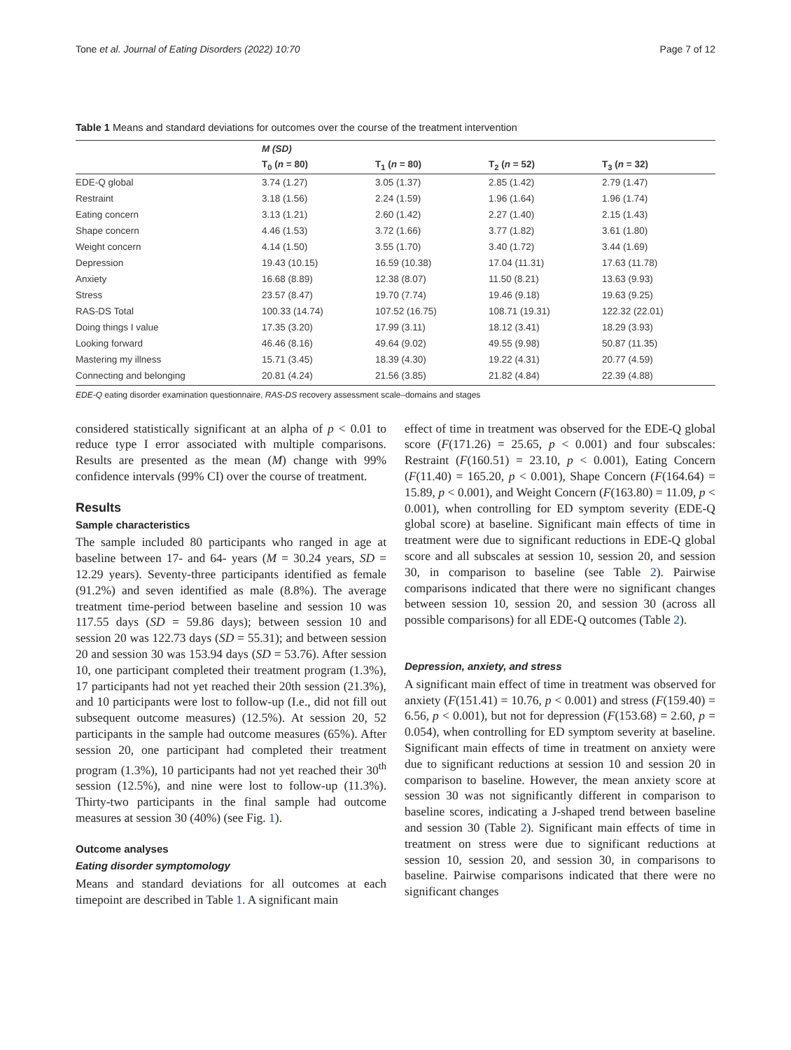Tone et al. Journal of Eating Disorders (2022) 10:70 Page 7 of 12
Table 1 Means and standard deviations for outcomes over the course of the treatment intervention
| | M (SD) | | | |
| | T<sub>0</sub> ( n = 80) | T<sub>1</sub> ( n = 80) | T<sub>2</sub> ( n = 52) | T<sub>3</sub> ( n = 32) |
| EDE-Q global | 3.74 (1.27) | 3.05 (1.37) | 2.85 (1.42) | 2.79 (1.47) |
| Restraint | 3.18 (1.56) | 2.24 (1.59) | 1.96 (1.64) | 1.96 (1.74) |
| Eating concern | 3.13 (1.21) | 2.60 (1.42) | 2.27 (1.40) | 2.15 (1.43) |
| Shape concern | 4.46 (1.53) | 3.72 (1.66) | 3.77 (1.82) | 3.61 (1.80) |
| Weight concern | 4.14 (1.50) | 3.55 (1.70) | 3.40 (1.72) | 3.44 (1.69) |
| Depression | 19.43 (10.15) | 16.59 (10.38) | 17.04 (11.31) | 17.63 (11.78) |
| Anxiety | 16.68 (8.89) | 12.38 (8.07) | 11.50 (8.21) | 13.63 (9.93) |
| Stress | 23.57 (8.47) | 19.70 (7.74) | 19.46 (9.18) | 19.63 (9.25) |
| RAS-DS Total | 100.33 (14.74) | 107.52 (16.75) | 108.71 (19.31) | 122.32 (22.01) |
| Doing things I value | 17.35 (3.20) | 17.99 (3.11) | 18.12 (3.41) | 18.29 (3.93) |
| Looking forward | 46.46 (8.16) | 49.64 (9.02) | 49.55 (9.98) | 50.87 (11.35) |
| Mastering my illness | 15.71 (3.45) | 18.39 (4.30) | 19.22 (4.31) | 20.77 (4.59) |
| Connecting and belonging | 20.81 (4.24) | 21.56 (3.85) | 21.82 (4.84) | 22.39 (4.88) |
EDE-Q eating disorder examination questionnaire, RAS-DS recovery assessment scale–domains and stages
considered statistically significant at an alpha of p < 0.01 to reduce type I error associated with multiple comparisons. Results are presented as the mean (M) change with 99% confidence intervals (99% CI) over the course of treatment.
Results
Sample characteristics
The sample included 80 participants who ranged in age at baseline between 17- and 64- years (M = 30.24 years, SD = 12.29 years). Seventy-three participants identified as female (91.2%) and seven identified as male (8.8%). The average treatment time-period between baseline and session 10 was 117.55 days (SD = 59.86 days); between session 10 and session 20 was 122.73 days (SD = 55.31); and between session 20 and session 30 was 153.94 days (SD = 53.76). After session 10, one participant completed their treatment program (1.3%), 17 participants had not yet reached their 20th session (21.3%), and 10 participants were lost to follow-up (I.e., did not fill out subsequent outcome measures) (12.5%). At session 20, 52 participants in the sample had outcome measures (65%). After session 20, one participant had completed their treatment program (1.3%), 10 participants had not yet reached their 30<sup>th</sup> session (12.5%), and nine were lost to follow-up (11.3%). Thirty-two participants in the final sample had outcome measures at session 30 (40%) (see Fig. 1).
Outcome analyses
Eating disorder symptomology
Means and standard deviations for all outcomes at each timepoint are described in Table 1. A significant main
effect of time in treatment was observed for the EDE-Q global score (F(171.26) = 25.65, p < 0.001) and four subscales: Restraint (F(160.51) = 23.10, p < 0.001), Eating Concern (F(11.40) = 165.20, p < 0.001), Shape Concern (F(164.64) = 15.89, p < 0.001), and Weight Concern (F(163.80) = 11.09, p < 0.001), when controlling for ED symptom severity (EDE-Q global score) at baseline. Significant main effects of time in treatment were due to significant reductions in EDE-Q global score and all subscales at session 10, session 20, and session 30, in comparison to baseline (see Table 2). Pairwise comparisons indicated that there were no significant changes between session 10, session 20, and session 30 (across all possible comparisons) for all EDE-Q outcomes (Table 2).
Depression, anxiety, and stress
A significant main effect of time in treatment was observed for anxiety (F(151.41) = 10.76, p < 0.001) and stress (F(159.40) = 6.56, p < 0.001), but not for depression (F(153.68) = 2.60, p = 0.054), when controlling for ED symptom severity at baseline. Significant main effects of time in treatment on anxiety were due to significant reductions at session 10 and session 20 in comparison to baseline. However, the mean anxiety score at session 30 was not significantly different in comparison to baseline scores, indicating a J-shaped trend between baseline and session 30 (Table 2). Significant main effects of time in treatment on stress were due to significant reductions at session 10, session 20, and session 30, in comparisons to baseline. Pairwise comparisons indicated that there were no significant changes